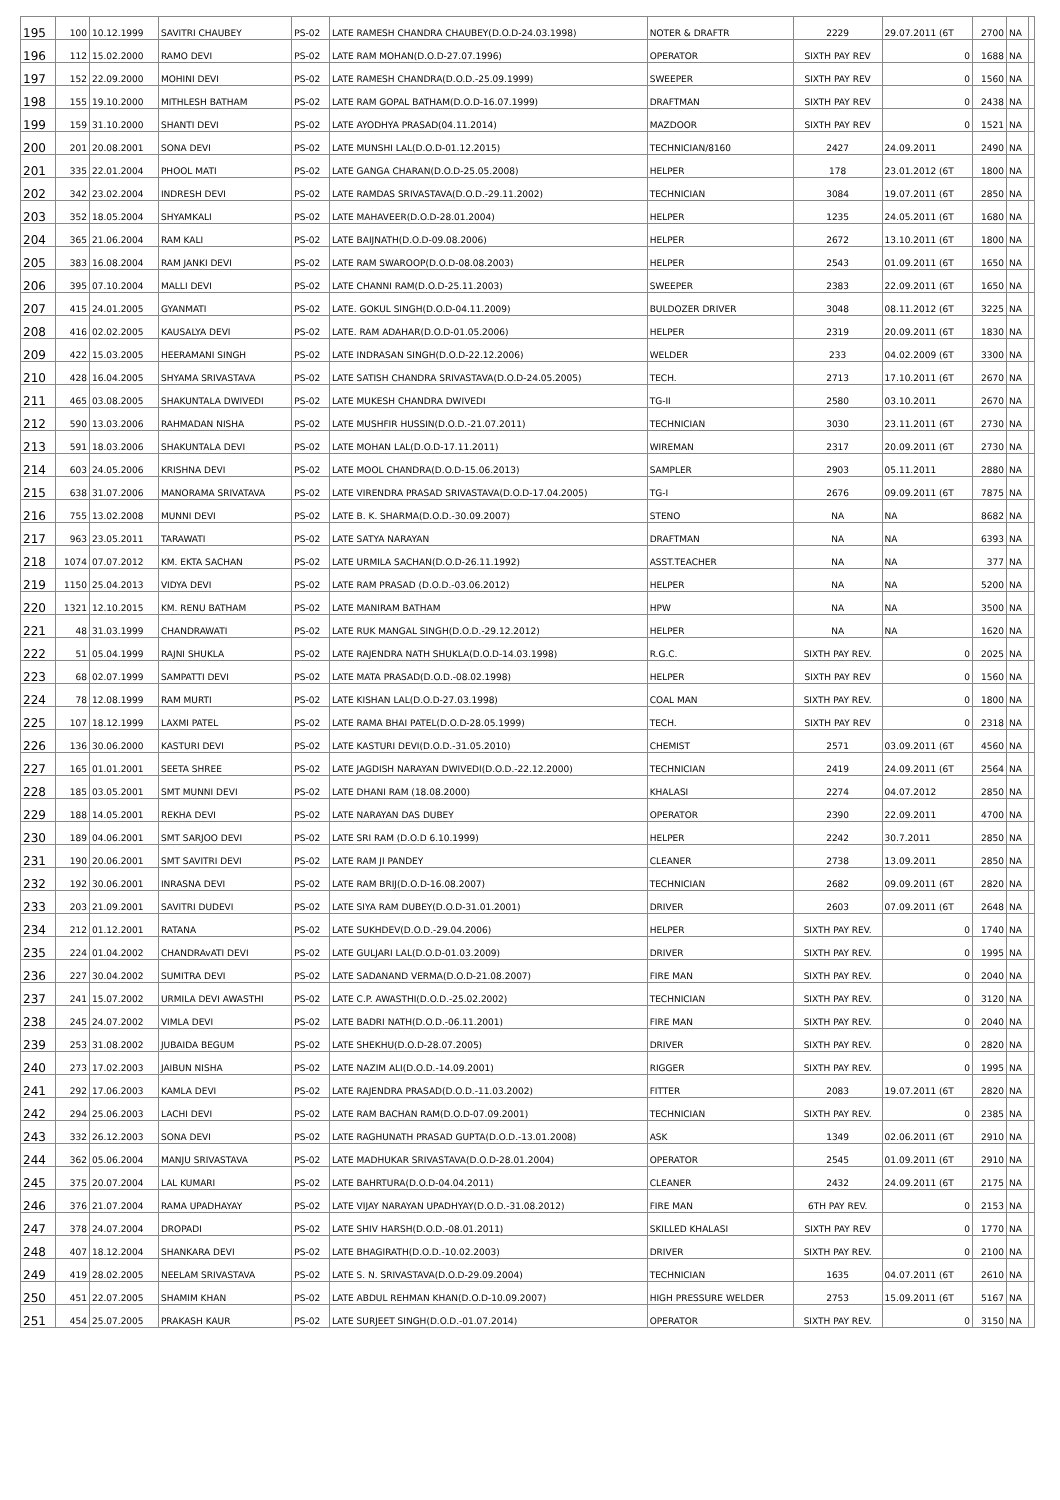| 195 | 100 | 10.12.1999 | SAVITRI CHAUBEY | PS-02 | LATE RAMESH CHANDRA CHAUBEY(D.O.D-24.03.1998) | NOTER & DRAFTR | 2229 | 29.07.2011 (6T | 2700 | NA | |
| 196 | 112 | 15.02.2000 | RAMO DEVI | PS-02 | LATE RAM MOHAN(D.O.D-27.07.1996) | OPERATOR | SIXTH PAY REV | 0 | 1688 | NA | |
| 197 | 152 | 22.09.2000 | MOHINI DEVI | PS-02 | LATE RAMESH CHANDRA(D.O.D.-25.09.1999) | SWEEPER | SIXTH PAY REV | 0 | 1560 | NA | |
| 198 | 155 | 19.10.2000 | MITHLESH BATHAM | PS-02 | LATE RAM GOPAL BATHAM(D.O.D-16.07.1999) | DRAFTMAN | SIXTH PAY REV | 0 | 2438 | NA | |
| 199 | 159 | 31.10.2000 | SHANTI DEVI | PS-02 | LATE AYODHYA PRASAD(04.11.2014) | MAZDOOR | SIXTH PAY REV | 0 | 1521 | NA | |
| 200 | 201 | 20.08.2001 | SONA DEVI | PS-02 | LATE MUNSHI LAL(D.O.D-01.12.2015) | TECHNICIAN/8160 | 2427 | 24.09.2011 | 2490 | NA | |
| 201 | 335 | 22.01.2004 | PHOOL MATI | PS-02 | LATE GANGA CHARAN(D.O.D-25.05.2008) | HELPER | 178 | 23.01.2012 (6T | 1800 | NA | |
| 202 | 342 | 23.02.2004 | INDRESH DEVI | PS-02 | LATE RAMDAS SRIVASTAVA(D.O.D.-29.11.2002) | TECHNICIAN | 3084 | 19.07.2011 (6T | 2850 | NA | |
| 203 | 352 | 18.05.2004 | SHYAMKALI | PS-02 | LATE MAHAVEER(D.O.D-28.01.2004) | HELPER | 1235 | 24.05.2011 (6T | 1680 | NA | |
| 204 | 365 | 21.06.2004 | RAM KALI | PS-02 | LATE BAIJNATH(D.O.D-09.08.2006) | HELPER | 2672 | 13.10.2011 (6T | 1800 | NA | |
| 205 | 383 | 16.08.2004 | RAM JANKI DEVI | PS-02 | LATE RAM SWAROOP(D.O.D-08.08.2003) | HELPER | 2543 | 01.09.2011 (6T | 1650 | NA | |
| 206 | 395 | 07.10.2004 | MALLI DEVI | PS-02 | LATE CHANNI RAM(D.O.D-25.11.2003) | SWEEPER | 2383 | 22.09.2011 (6T | 1650 | NA | |
| 207 | 415 | 24.01.2005 | GYANMATI | PS-02 | LATE. GOKUL SINGH(D.O.D-04.11.2009) | BULDOZER DRIVER | 3048 | 08.11.2012 (6T | 3225 | NA | |
| 208 | 416 | 02.02.2005 | KAUSALYA DEVI | PS-02 | LATE. RAM ADAHAR(D.O.D-01.05.2006) | HELPER | 2319 | 20.09.2011 (6T | 1830 | NA | |
| 209 | 422 | 15.03.2005 | HEERAMANI SINGH | PS-02 | LATE INDRASAN SINGH(D.O.D-22.12.2006) | WELDER | 233 | 04.02.2009 (6T | 3300 | NA | |
| 210 | 428 | 16.04.2005 | SHYAMA SRIVASTAVA | PS-02 | LATE SATISH CHANDRA SRIVASTAVA(D.O.D-24.05.2005) | TECH. | 2713 | 17.10.2011 (6T | 2670 | NA | |
| 211 | 465 | 03.08.2005 | SHAKUNTALA DWIVEDI | PS-02 | LATE MUKESH CHANDRA DWIVEDI | TG-II | 2580 | 03.10.2011 | 2670 | NA | |
| 212 | 590 | 13.03.2006 | RAHMADAN NISHA | PS-02 | LATE MUSHFIR HUSSIN(D.O.D.-21.07.2011) | TECHNICIAN | 3030 | 23.11.2011 (6T | 2730 | NA | |
| 213 | 591 | 18.03.2006 | SHAKUNTALA DEVI | PS-02 | LATE MOHAN LAL(D.O.D-17.11.2011) | WIREMAN | 2317 | 20.09.2011 (6T | 2730 | NA | |
| 214 | 603 | 24.05.2006 | KRISHNA DEVI | PS-02 | LATE MOOL CHANDRA(D.O.D-15.06.2013) | SAMPLER | 2903 | 05.11.2011 | 2880 | NA | |
| 215 | 638 | 31.07.2006 | MANORAMA SRIVATAVA | PS-02 | LATE VIRENDRA PRASAD SRIVASTAVA(D.O.D-17.04.2005) | TG-I | 2676 | 09.09.2011 (6T | 7875 | NA | |
| 216 | 755 | 13.02.2008 | MUNNI DEVI | PS-02 | LATE B. K. SHARMA(D.O.D.-30.09.2007) | STENO | NA | NA | 8682 | NA | |
| 217 | 963 | 23.05.2011 | TARAWATI | PS-02 | LATE SATYA NARAYAN | DRAFTMAN | NA | NA | 6393 | NA | |
| 218 | 1074 | 07.07.2012 | KM. EKTA SACHAN | PS-02 | LATE URMILA SACHAN(D.O.D-26.11.1992) | ASST.TEACHER | NA | NA | 377 | NA | |
| 219 | 1150 | 25.04.2013 | VIDYA DEVI | PS-02 | LATE RAM PRASAD (D.O.D.-03.06.2012) | HELPER | NA | NA | 5200 | NA | |
| 220 | 1321 | 12.10.2015 | KM. RENU BATHAM | PS-02 | LATE MANIRAM BATHAM | HPW | NA | NA | 3500 | NA | |
| 221 | 48 | 31.03.1999 | CHANDRAWATI | PS-02 | LATE RUK MANGAL SINGH(D.O.D.-29.12.2012) | HELPER | NA | NA | 1620 | NA | |
| 222 | 51 | 05.04.1999 | RAJNI SHUKLA | PS-02 | LATE RAJENDRA NATH SHUKLA(D.O.D-14.03.1998) | R.G.C. | SIXTH PAY REV. | 0 | 2025 | NA | |
| 223 | 68 | 02.07.1999 | SAMPATTI DEVI | PS-02 | LATE MATA PRASAD(D.O.D.-08.02.1998) | HELPER | SIXTH PAY REV | 0 | 1560 | NA | |
| 224 | 78 | 12.08.1999 | RAM MURTI | PS-02 | LATE KISHAN LAL(D.O.D-27.03.1998) | COAL MAN | SIXTH PAY REV. | 0 | 1800 | NA | |
| 225 | 107 | 18.12.1999 | LAXMI PATEL | PS-02 | LATE RAMA BHAI PATEL(D.O.D-28.05.1999) | TECH. | SIXTH PAY REV | 0 | 2318 | NA | |
| 226 | 136 | 30.06.2000 | KASTURI DEVI | PS-02 | LATE KASTURI DEVI(D.O.D.-31.05.2010) | CHEMIST | 2571 | 03.09.2011 (6T | 4560 | NA | |
| 227 | 165 | 01.01.2001 | SEETA SHREE | PS-02 | LATE JAGDISH NARAYAN DWIVEDI(D.O.D.-22.12.2000) | TECHNICIAN | 2419 | 24.09.2011 (6T | 2564 | NA | |
| 228 | 185 | 03.05.2001 | SMT MUNNI DEVI | PS-02 | LATE DHANI RAM (18.08.2000) | KHALASI | 2274 | 04.07.2012 | 2850 | NA | |
| 229 | 188 | 14.05.2001 | REKHA DEVI | PS-02 | LATE NARAYAN DAS DUBEY | OPERATOR | 2390 | 22.09.2011 | 4700 | NA | |
| 230 | 189 | 04.06.2001 | SMT SARJOO DEVI | PS-02 | LATE SRI RAM (D.O.D 6.10.1999) | HELPER | 2242 | 30.7.2011 | 2850 | NA | |
| 231 | 190 | 20.06.2001 | SMT SAVITRI DEVI | PS-02 | LATE RAM JI PANDEY | CLEANER | 2738 | 13.09.2011 | 2850 | NA | |
| 232 | 192 | 30.06.2001 | INRASNA DEVI | PS-02 | LATE RAM BRIJ(D.O.D-16.08.2007) | TECHNICIAN | 2682 | 09.09.2011 (6T | 2820 | NA | |
| 233 | 203 | 21.09.2001 | SAVITRI DUDEVI | PS-02 | LATE SIYA RAM DUBEY(D.O.D-31.01.2001) | DRIVER | 2603 | 07.09.2011 (6T | 2648 | NA | |
| 234 | 212 | 01.12.2001 | RATANA | PS-02 | LATE SUKHDEV(D.O.D.-29.04.2006) | HELPER | SIXTH PAY REV. | 0 | 1740 | NA | |
| 235 | 224 | 01.04.2002 | CHANDRAvATI DEVI | PS-02 | LATE GULJARI LAL(D.O.D-01.03.2009) | DRIVER | SIXTH PAY REV. | 0 | 1995 | NA | |
| 236 | 227 | 30.04.2002 | SUMITRA DEVI | PS-02 | LATE SADANAND VERMA(D.O.D-21.08.2007) | FIRE MAN | SIXTH PAY REV. | 0 | 2040 | NA | |
| 237 | 241 | 15.07.2002 | URMILA DEVI AWASTHI | PS-02 | LATE C.P. AWASTHI(D.O.D.-25.02.2002) | TECHNICIAN | SIXTH PAY REV. | 0 | 3120 | NA | |
| 238 | 245 | 24.07.2002 | VIMLA DEVI | PS-02 | LATE BADRI NATH(D.O.D.-06.11.2001) | FIRE MAN | SIXTH PAY REV. | 0 | 2040 | NA | |
| 239 | 253 | 31.08.2002 | JUBAIDA BEGUM | PS-02 | LATE SHEKHU(D.O.D-28.07.2005) | DRIVER | SIXTH PAY REV. | 0 | 2820 | NA | |
| 240 | 273 | 17.02.2003 | JAIBUN NISHA | PS-02 | LATE NAZIM ALI(D.O.D.-14.09.2001) | RIGGER | SIXTH PAY REV. | 0 | 1995 | NA | |
| 241 | 292 | 17.06.2003 | KAMLA DEVI | PS-02 | LATE RAJENDRA PRASAD(D.O.D.-11.03.2002) | FITTER | 2083 | 19.07.2011 (6T | 2820 | NA | |
| 242 | 294 | 25.06.2003 | LACHI DEVI | PS-02 | LATE RAM BACHAN RAM(D.O.D-07.09.2001) | TECHNICIAN | SIXTH PAY REV. | 0 | 2385 | NA | |
| 243 | 332 | 26.12.2003 | SONA DEVI | PS-02 | LATE RAGHUNATH PRASAD GUPTA(D.O.D.-13.01.2008) | ASK | 1349 | 02.06.2011 (6T | 2910 | NA | |
| 244 | 362 | 05.06.2004 | MANJU SRIVASTAVA | PS-02 | LATE MADHUKAR SRIVASTAVA(D.O.D-28.01.2004) | OPERATOR | 2545 | 01.09.2011 (6T | 2910 | NA | |
| 245 | 375 | 20.07.2004 | LAL KUMARI | PS-02 | LATE BAHRTURA(D.O.D-04.04.2011) | CLEANER | 2432 | 24.09.2011 (6T | 2175 | NA | |
| 246 | 376 | 21.07.2004 | RAMA UPADHAYAY | PS-02 | LATE VIJAY NARAYAN UPADHYAY(D.O.D.-31.08.2012) | FIRE MAN | 6TH PAY REV. | 0 | 2153 | NA | |
| 247 | 378 | 24.07.2004 | DROPADI | PS-02 | LATE SHIV HARSH(D.O.D.-08.01.2011) | SKILLED KHALASI | SIXTH PAY REV | 0 | 1770 | NA | |
| 248 | 407 | 18.12.2004 | SHANKARA DEVI | PS-02 | LATE BHAGIRATH(D.O.D.-10.02.2003) | DRIVER | SIXTH PAY REV. | 0 | 2100 | NA | |
| 249 | 419 | 28.02.2005 | NEELAM SRIVASTAVA | PS-02 | LATE S. N. SRIVASTAVA(D.O.D-29.09.2004) | TECHNICIAN | 1635 | 04.07.2011 (6T | 2610 | NA | |
| 250 | 451 | 22.07.2005 | SHAMIM KHAN | PS-02 | LATE ABDUL REHMAN KHAN(D.O.D-10.09.2007) | HIGH PRESSURE WELDER | 2753 | 15.09.2011 (6T | 5167 | NA | |
| 251 | 454 | 25.07.2005 | PRAKASH KAUR | PS-02 | LATE SURJEET SINGH(D.O.D.-01.07.2014) | OPERATOR | SIXTH PAY REV. | 0 | 3150 | NA | |